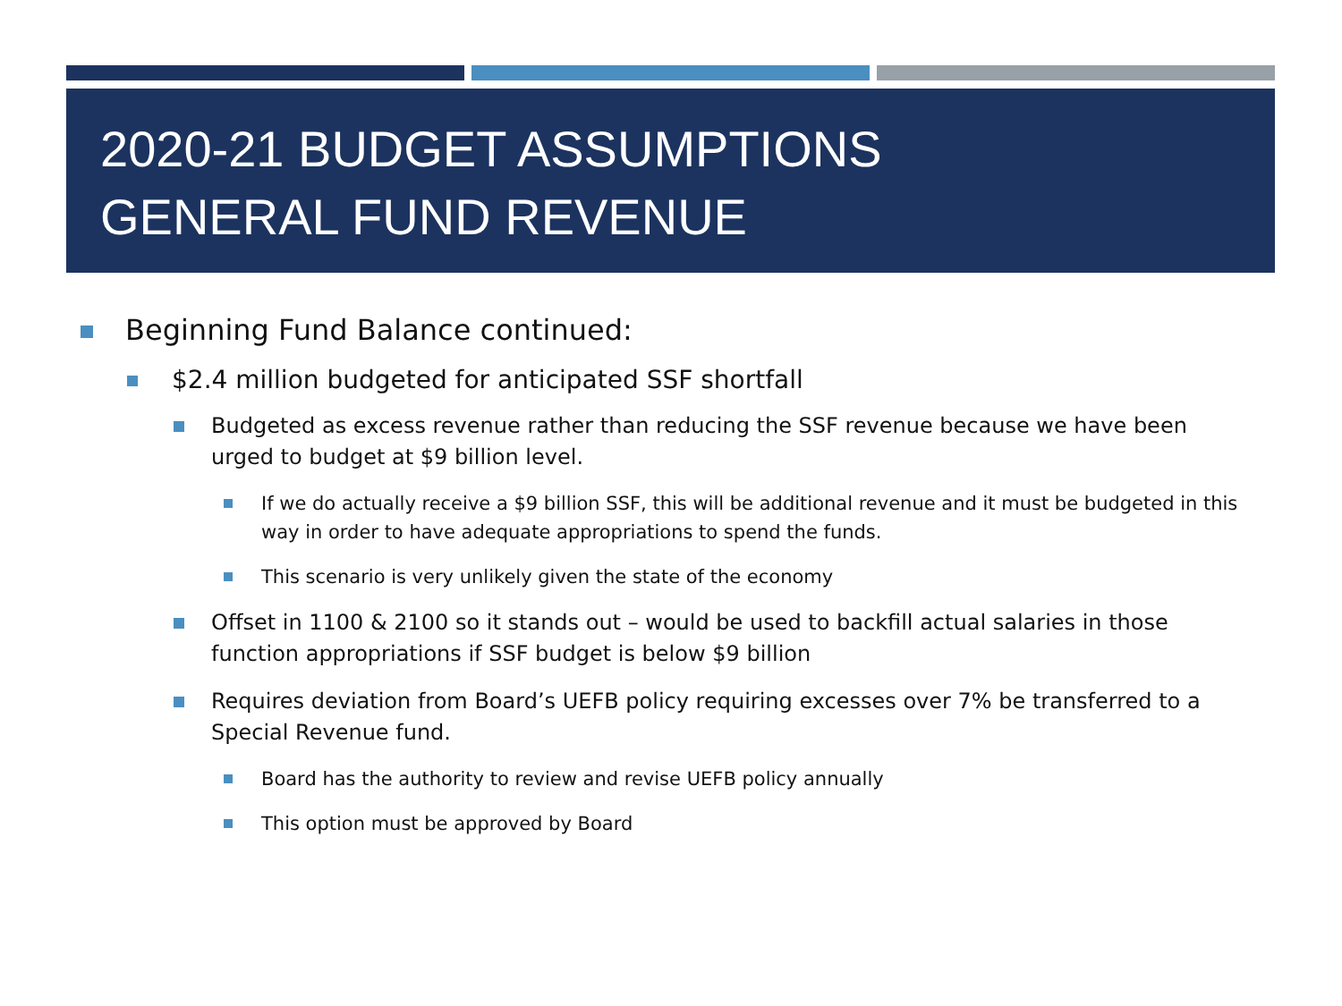2020-21 BUDGET ASSUMPTIONS
GENERAL FUND REVENUE
Beginning Fund Balance continued:
$2.4 million budgeted for anticipated SSF shortfall
Budgeted as excess revenue rather than reducing the SSF revenue because we have been urged to budget at $9 billion level.
If we do actually receive a $9 billion SSF, this will be additional revenue and it must be budgeted in this way in order to have adequate appropriations to spend the funds.
This scenario is very unlikely given the state of the economy
Offset in 1100 & 2100 so it stands out – would be used to backfill actual salaries in those function appropriations if SSF budget is below $9 billion
Requires deviation from Board’s UEFB policy requiring excesses over 7% be transferred to a Special Revenue fund.
Board has the authority to review and revise UEFB policy annually
This option must be approved by Board